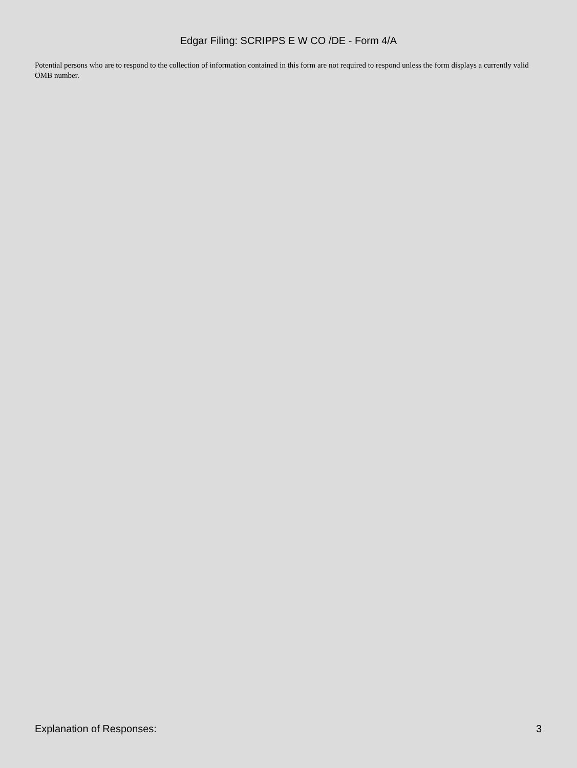Edgar Filing: SCRIPPS E W CO /DE - Form 4/A
Potential persons who are to respond to the collection of information contained in this form are not required to respond unless the form displays a currently valid OMB number.
Explanation of Responses: 3